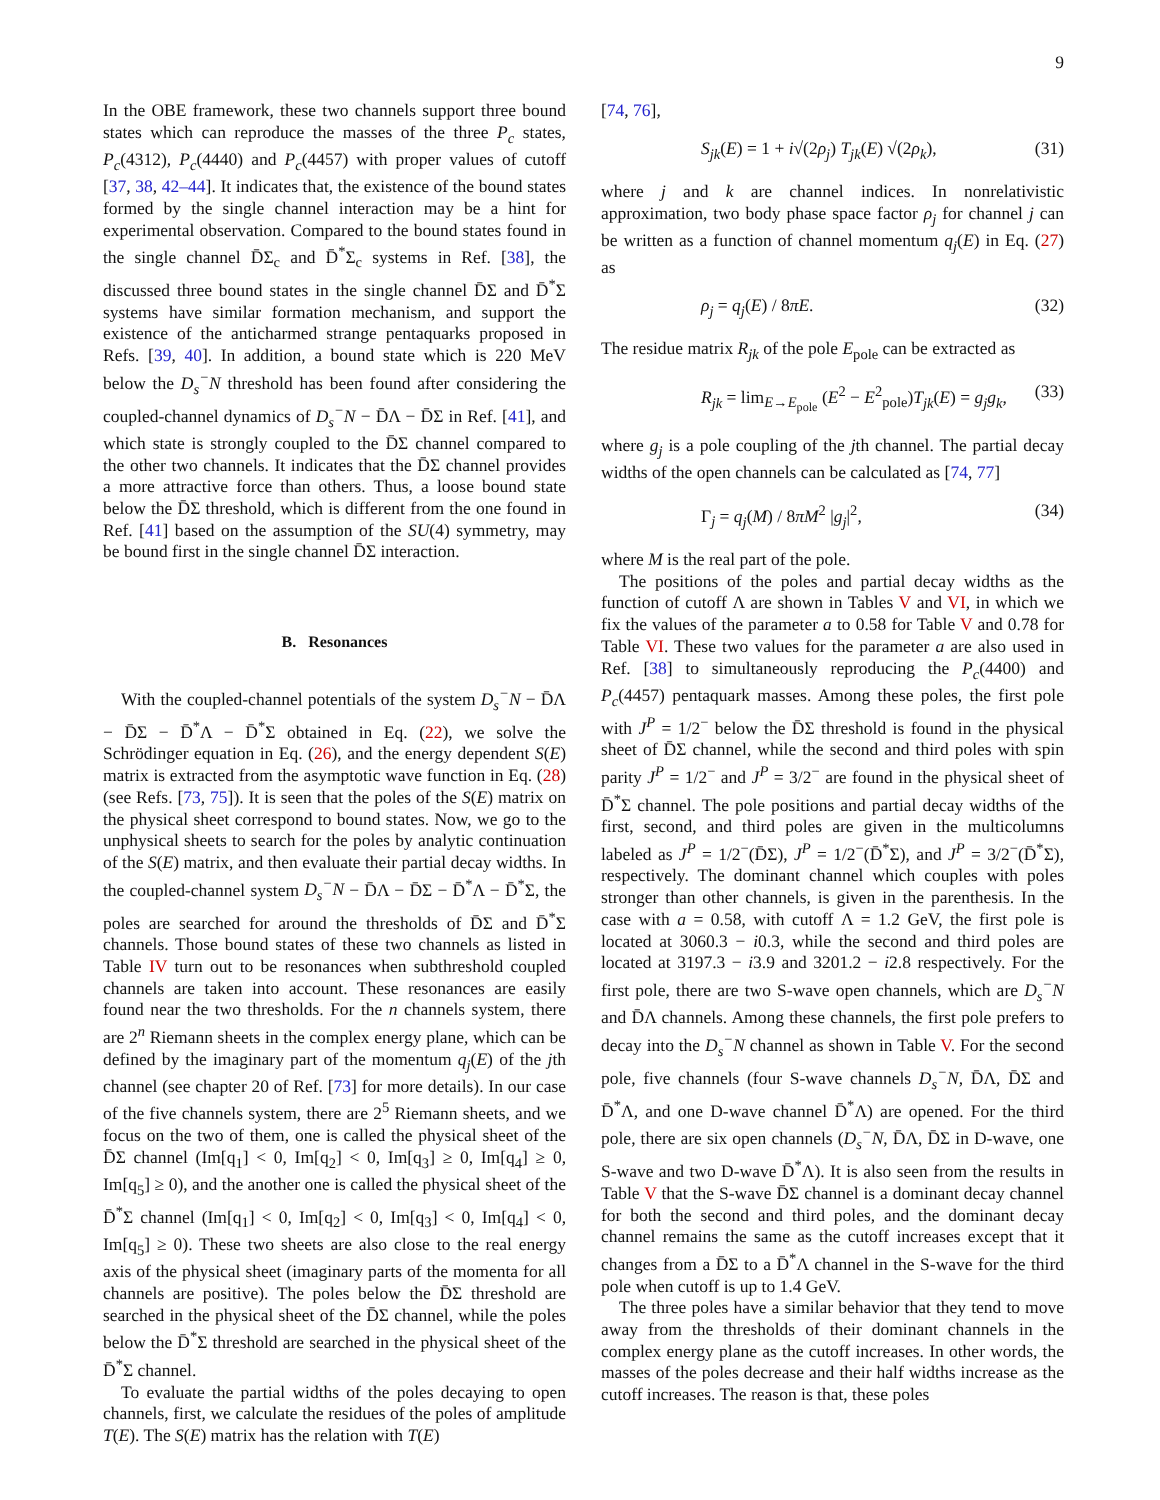9
In the OBE framework, these two channels support three bound states which can reproduce the masses of the three P<sub>c</sub> states, P<sub>c</sub>(4312), P<sub>c</sub>(4440) and P<sub>c</sub>(4457) with proper values of cutoff [37, 38, 42–44]. It indicates that, the existence of the bound states formed by the single channel interaction may be a hint for experimental observation. Compared to the bound states found in the single channel D̄Σ<sub>c</sub> and D̄<sup>*</sup>Σ<sub>c</sub> systems in Ref. [38], the discussed three bound states in the single channel D̄Σ and D̄<sup>*</sup>Σ systems have similar formation mechanism, and support the existence of the anticharmed strange pentaquarks proposed in Refs. [39, 40]. In addition, a bound state which is 220 MeV below the D<sub>s</sub><sup>−</sup>N threshold has been found after considering the coupled-channel dynamics of D<sub>s</sub><sup>−</sup>N − D̄Λ − D̄Σ in Ref. [41], and which state is strongly coupled to the D̄Σ channel compared to the other two channels. It indicates that the D̄Σ channel provides a more attractive force than others. Thus, a loose bound state below the D̄Σ threshold, which is different from the one found in Ref. [41] based on the assumption of the SU(4) symmetry, may be bound first in the single channel D̄Σ interaction.
B. Resonances
With the coupled-channel potentials of the system D<sub>s</sub><sup>−</sup>N − D̄Λ − D̄Σ − D̄<sup>*</sup>Λ − D̄<sup>*</sup>Σ obtained in Eq. (22), we solve the Schrödinger equation in Eq. (26), and the energy dependent S(E) matrix is extracted from the asymptotic wave function in Eq. (28) (see Refs. [73, 75]). It is seen that the poles of the S(E) matrix on the physical sheet correspond to bound states. Now, we go to the unphysical sheets to search for the poles by analytic continuation of the S(E) matrix, and then evaluate their partial decay widths. In the coupled-channel system D<sub>s</sub><sup>−</sup>N − D̄Λ − D̄Σ − D̄<sup>*</sup>Λ − D̄<sup>*</sup>Σ, the poles are searched for around the thresholds of D̄Σ and D̄<sup>*</sup>Σ channels. Those bound states of these two channels as listed in Table IV turn out to be resonances when subthreshold coupled channels are taken into account. These resonances are easily found near the two thresholds. For the n channels system, there are 2<sup>n</sup> Riemann sheets in the complex energy plane, which can be defined by the imaginary part of the momentum q<sub>j</sub>(E) of the jth channel (see chapter 20 of Ref. [73] for more details). In our case of the five channels system, there are 2<sup>5</sup> Riemann sheets, and we focus on the two of them, one is called the physical sheet of the D̄Σ channel (Im[q<sub>1</sub>] < 0, Im[q<sub>2</sub>] < 0, Im[q<sub>3</sub>] ≥ 0, Im[q<sub>4</sub>] ≥ 0, Im[q<sub>5</sub>] ≥ 0), and the another one is called the physical sheet of the D̄<sup>*</sup>Σ channel (Im[q<sub>1</sub>] < 0, Im[q<sub>2</sub>] < 0, Im[q<sub>3</sub>] < 0, Im[q<sub>4</sub>] < 0, Im[q<sub>5</sub>] ≥ 0). These two sheets are also close to the real energy axis of the physical sheet (imaginary parts of the momenta for all channels are positive). The poles below the D̄Σ threshold are searched in the physical sheet of the D̄Σ channel, while the poles below the D̄<sup>*</sup>Σ threshold are searched in the physical sheet of the D̄<sup>*</sup>Σ channel.
To evaluate the partial widths of the poles decaying to open channels, first, we calculate the residues of the poles of amplitude T(E). The S(E) matrix has the relation with T(E)
[74, 76],
S<sub>jk</sub>(E) = 1 + i√(2ρ<sub>j</sub>) T<sub>jk</sub>(E) √(2ρ<sub>k</sub>), (31)
where j and k are channel indices. In nonrelativistic approximation, two body phase space factor ρ<sub>j</sub> for channel j can be written as a function of channel momentum q<sub>j</sub>(E) in Eq. (27) as
ρ<sub>j</sub> = q<sub>j</sub>(E) / 8πE. (32)
The residue matrix R<sub>jk</sub> of the pole E<sub>pole</sub> can be extracted as
R<sub>jk</sub> = lim<sub>E→E<sub>pole</sub></sub> (E<sup>2</sup> − E<sup>2</sup><sub>pole</sub>)T<sub>jk</sub>(E) = g<sub>j</sub>g<sub>k</sub>, (33)
where g<sub>j</sub> is a pole coupling of the jth channel. The partial decay widths of the open channels can be calculated as [74, 77]
Γ<sub>j</sub> = q<sub>j</sub>(M) / 8πM<sup>2</sup> |g<sub>j</sub>|<sup>2</sup>, (34)
where M is the real part of the pole.
The positions of the poles and partial decay widths as the function of cutoff Λ are shown in Tables V and VI, in which we fix the values of the parameter a to 0.58 for Table V and 0.78 for Table VI. These two values for the parameter a are also used in Ref. [38] to simultaneously reproducing the P<sub>c</sub>(4400) and P<sub>c</sub>(4457) pentaquark masses. Among these poles, the first pole with J<sup>P</sup> = 1/2<sup>−</sup> below the D̄Σ threshold is found in the physical sheet of D̄Σ channel, while the second and third poles with spin parity J<sup>P</sup> = 1/2<sup>−</sup> and J<sup>P</sup> = 3/2<sup>−</sup> are found in the physical sheet of D̄<sup>*</sup>Σ channel. The pole positions and partial decay widths of the first, second, and third poles are given in the multicolumns labeled as J<sup>P</sup> = 1/2<sup>−</sup>(D̄Σ), J<sup>P</sup> = 1/2<sup>−</sup>(D̄<sup>*</sup>Σ), and J<sup>P</sup> = 3/2<sup>−</sup>(D̄<sup>*</sup>Σ), respectively. The dominant channel which couples with poles stronger than other channels, is given in the parenthesis. In the case with a = 0.58, with cutoff Λ = 1.2 GeV, the first pole is located at 3060.3 − i0.3, while the second and third poles are located at 3197.3 − i3.9 and 3201.2 − i2.8 respectively. For the first pole, there are two S-wave open channels, which are D<sub>s</sub><sup>−</sup>N and D̄Λ channels. Among these channels, the first pole prefers to decay into the D<sub>s</sub><sup>−</sup>N channel as shown in Table V. For the second pole, five channels (four S-wave channels D<sub>s</sub><sup>−</sup>N, D̄Λ, D̄Σ and D̄<sup>*</sup>Λ, and one D-wave channel D̄<sup>*</sup>Λ) are opened. For the third pole, there are six open channels (D<sub>s</sub><sup>−</sup>N, D̄Λ, D̄Σ in D-wave, one S-wave and two D-wave D̄<sup>*</sup>Λ). It is also seen from the results in Table V that the S-wave D̄Σ channel is a dominant decay channel for both the second and third poles, and the dominant decay channel remains the same as the cutoff increases except that it changes from a D̄Σ to a D̄<sup>*</sup>Λ channel in the S-wave for the third pole when cutoff is up to 1.4 GeV.
The three poles have a similar behavior that they tend to move away from the thresholds of their dominant channels in the complex energy plane as the cutoff increases. In other words, the masses of the poles decrease and their half widths increase as the cutoff increases. The reason is that, these poles